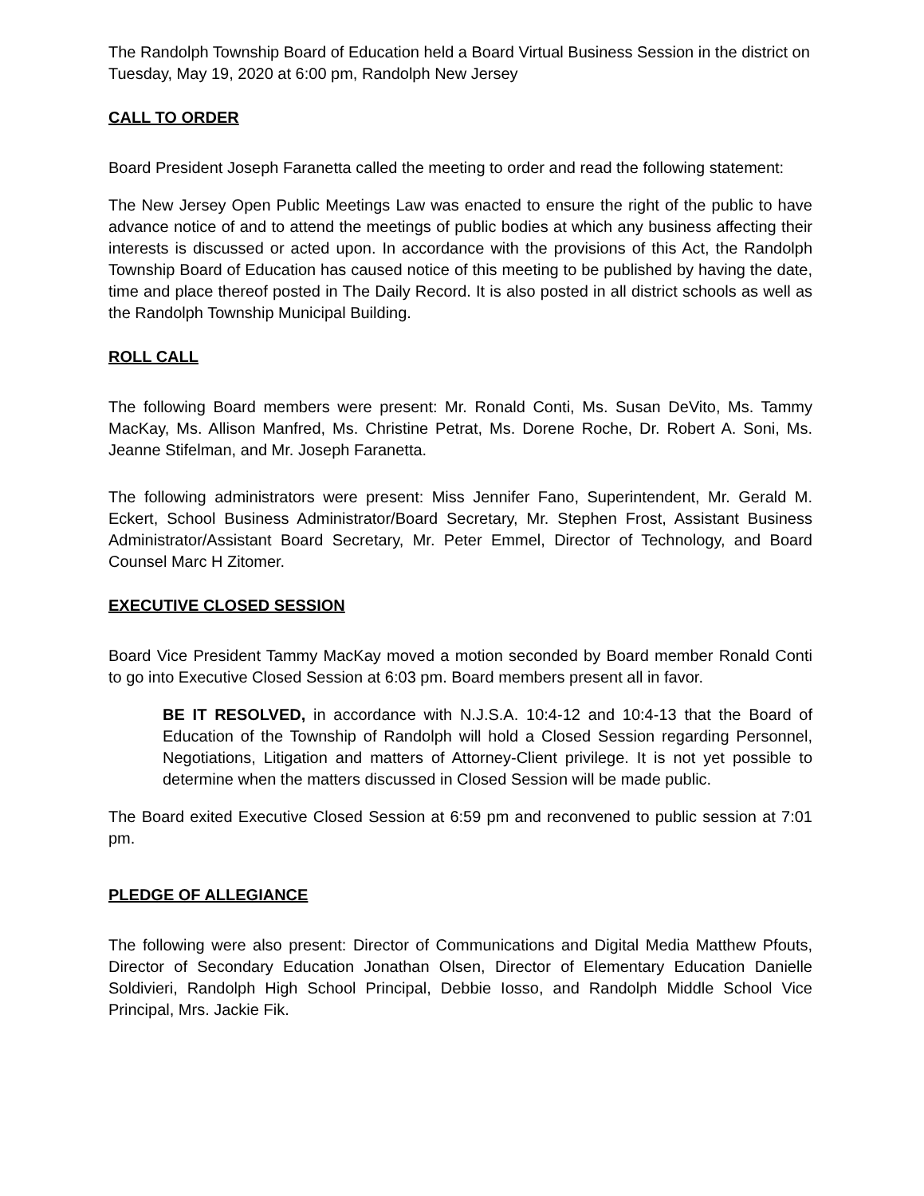The Randolph Township Board of Education held a Board Virtual Business Session in the district on Tuesday, May 19, 2020 at 6:00 pm, Randolph New Jersey
CALL TO ORDER
Board President Joseph Faranetta called the meeting to order and read the following statement:
The New Jersey Open Public Meetings Law was enacted to ensure the right of the public to have advance notice of and to attend the meetings of public bodies at which any business affecting their interests is discussed or acted upon. In accordance with the provisions of this Act, the Randolph Township Board of Education has caused notice of this meeting to be published by having the date, time and place thereof posted in The Daily Record. It is also posted in all district schools as well as the Randolph Township Municipal Building.
ROLL CALL
The following Board members were present: Mr. Ronald Conti, Ms. Susan DeVito, Ms. Tammy MacKay, Ms. Allison Manfred, Ms. Christine Petrat, Ms. Dorene Roche, Dr. Robert A. Soni, Ms. Jeanne Stifelman, and Mr. Joseph Faranetta.
The following administrators were present: Miss Jennifer Fano, Superintendent, Mr. Gerald M. Eckert, School Business Administrator/Board Secretary, Mr. Stephen Frost, Assistant Business Administrator/Assistant Board Secretary, Mr. Peter Emmel, Director of Technology, and Board Counsel Marc H Zitomer.
EXECUTIVE CLOSED SESSION
Board Vice President Tammy MacKay moved a motion seconded by Board member Ronald Conti to go into Executive Closed Session at 6:03 pm. Board members present all in favor.
BE IT RESOLVED, in accordance with N.J.S.A. 10:4-12 and 10:4-13 that the Board of Education of the Township of Randolph will hold a Closed Session regarding Personnel, Negotiations, Litigation and matters of Attorney-Client privilege. It is not yet possible to determine when the matters discussed in Closed Session will be made public.
The Board exited Executive Closed Session at 6:59 pm and reconvened to public session at 7:01 pm.
PLEDGE OF ALLEGIANCE
The following were also present: Director of Communications and Digital Media Matthew Pfouts, Director of Secondary Education Jonathan Olsen, Director of Elementary Education Danielle Soldivieri, Randolph High School Principal, Debbie Iosso, and Randolph Middle School Vice Principal, Mrs. Jackie Fik.